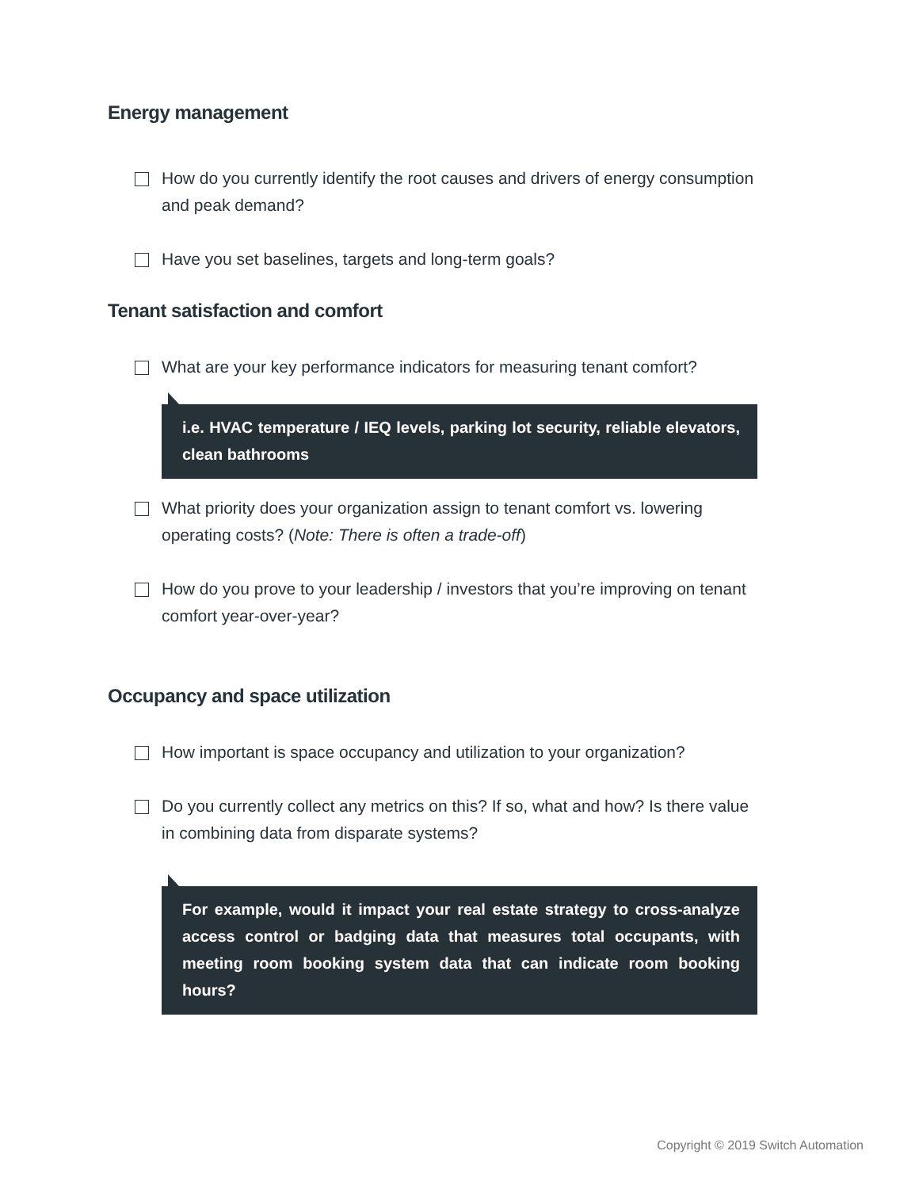Energy management
How do you currently identify the root causes and drivers of energy consumption and peak demand?
Have you set baselines, targets and long-term goals?
Tenant satisfaction and comfort
What are your key performance indicators for measuring tenant comfort?
i.e. HVAC temperature / IEQ levels, parking lot security, reliable elevators, clean bathrooms
What priority does your organization assign to tenant comfort vs. lowering operating costs? (Note: There is often a trade-off)
How do you prove to your leadership / investors that you’re improving on tenant comfort year-over-year?
Occupancy and space utilization
How important is space occupancy and utilization to your organization?
Do you currently collect any metrics on this? If so, what and how? Is there value in combining data from disparate systems?
For example, would it impact your real estate strategy to cross-analyze access control or badging data that measures total occupants, with meeting room booking system data that can indicate room booking hours?
Copyright © 2019 Switch Automation